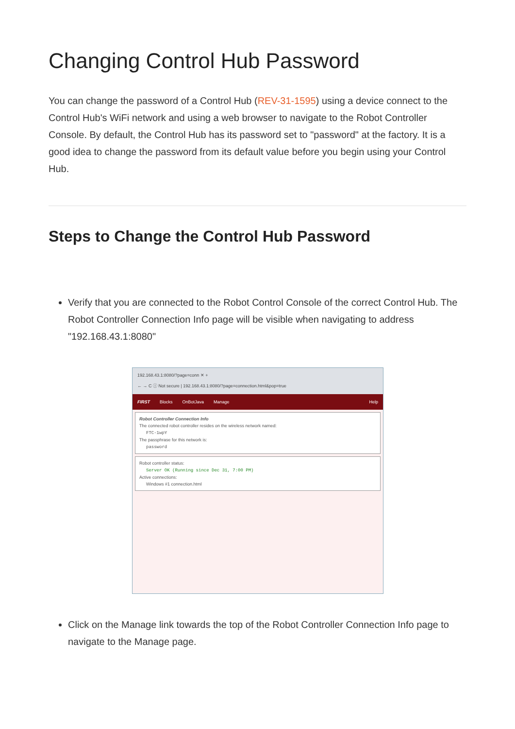Changing Control Hub Password
You can change the password of a Control Hub (REV-31-1595) using a device connect to the Control Hub's WiFi network and using a web browser to navigate to the Robot Controller Console. By default, the Control Hub has its password set to "password" at the factory. It is a good idea to change the password from its default value before you begin using your Control Hub.
Steps to Change the Control Hub Password
Verify that you are connected to the Robot Control Console of the correct Control Hub. The Robot Controller Connection Info page will be visible when navigating to address "192.168.43.1:8080"
192.168.43.1:8080/?page=conn ✕ +
← → C ⓘ Not secure | 192.168.43.1:8080/?page=connection.html&pop=true
FIRST Blocks OnBotJava Manage Help
Robot Controller Connection Info
The connected robot controller resides on the wireless network named:
FTC-1wpY
The passphrase for this network is:
password
Robot controller status:
Server OK (Running since Dec 31, 7:00 PM)
Active connections:
Windows #1 connection.html
Click on the Manage link towards the top of the Robot Controller Connection Info page to navigate to the Manage page.